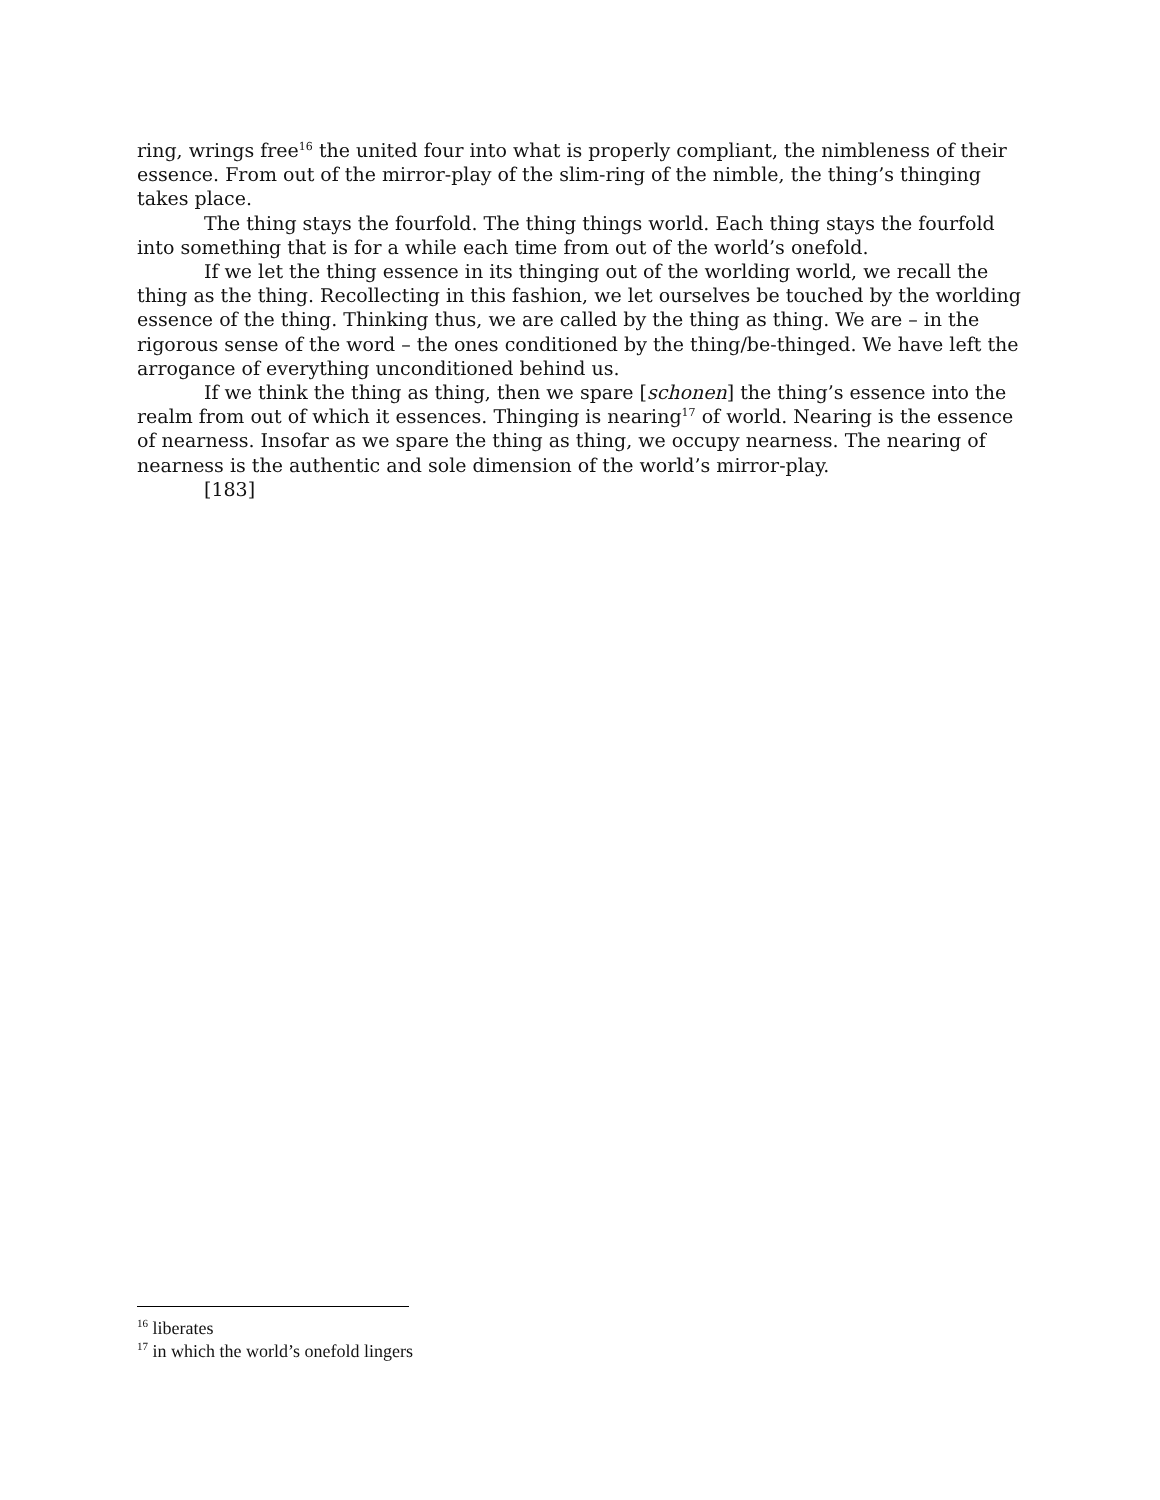ring, wrings free<sup>16</sup> the united four into what is properly compliant, the nimbleness of their essence. From out of the mirror-play of the slim-ring of the nimble, the thing’s thinging takes place.
The thing stays the fourfold. The thing things world. Each thing stays the fourfold into something that is for a while each time from out of the world’s onefold.
If we let the thing essence in its thinging out of the worlding world, we recall the thing as the thing. Recollecting in this fashion, we let ourselves be touched by the worlding essence of the thing. Thinking thus, we are called by the thing as thing. We are – in the rigorous sense of the word – the ones conditioned by the thing/be-thinged. We have left the arrogance of everything unconditioned behind us.
If we think the thing as thing, then we spare [schonen] the thing’s essence into the realm from out of which it essences. Thinging is nearing<sup>17</sup> of world. Nearing is the essence of nearness. Insofar as we spare the thing as thing, we occupy nearness. The nearing of nearness is the authentic and sole dimension of the world’s mirror-play.
[183]
<sup>16</sup> liberates
<sup>17</sup> in which the world’s onefold lingers